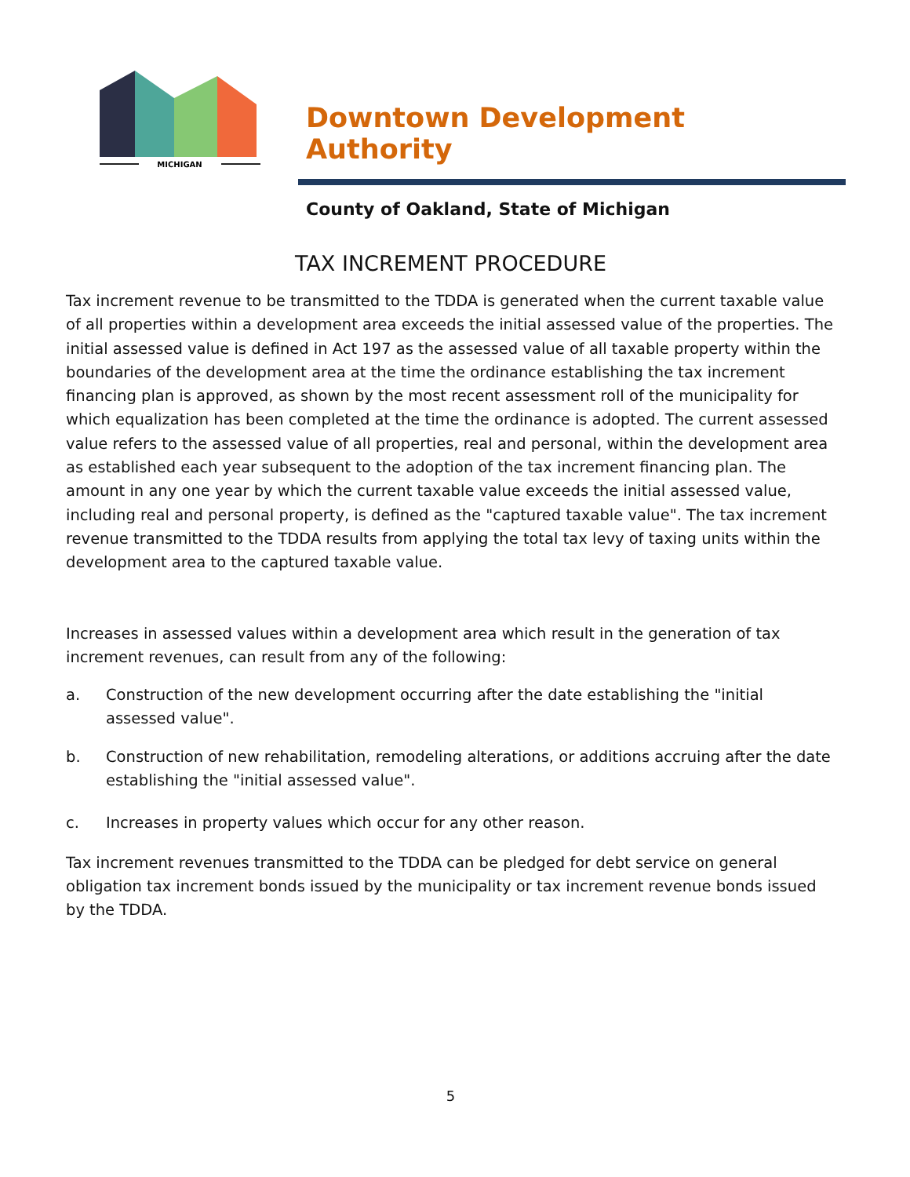MICHIGAN
Downtown Development Authority
County of Oakland, State of Michigan
TAX INCREMENT PROCEDURE
Tax increment revenue to be transmitted to the TDDA is generated when the current taxable value of all properties within a development area exceeds the initial assessed value of the properties. The initial assessed value is defined in Act 197 as the assessed value of all taxable property within the boundaries of the development area at the time the ordinance establishing the tax increment financing plan is approved, as shown by the most recent assessment roll of the municipality for which equalization has been completed at the time the ordinance is adopted. The current assessed value refers to the assessed value of all properties, real and personal, within the development area as established each year subsequent to the adoption of the tax increment financing plan. The amount in any one year by which the current taxable value exceeds the initial assessed value, including real and personal property, is defined as the "captured taxable value". The tax increment revenue transmitted to the TDDA results from applying the total tax levy of taxing units within the development area to the captured taxable value.
Increases in assessed values within a development area which result in the generation of tax increment revenues, can result from any of the following:
a. Construction of the new development occurring after the date establishing the "initial assessed value".
b. Construction of new rehabilitation, remodeling alterations, or additions accruing after the date establishing the "initial assessed value".
c. Increases in property values which occur for any other reason.
Tax increment revenues transmitted to the TDDA can be pledged for debt service on general obligation tax increment bonds issued by the municipality or tax increment revenue bonds issued by the TDDA.
5